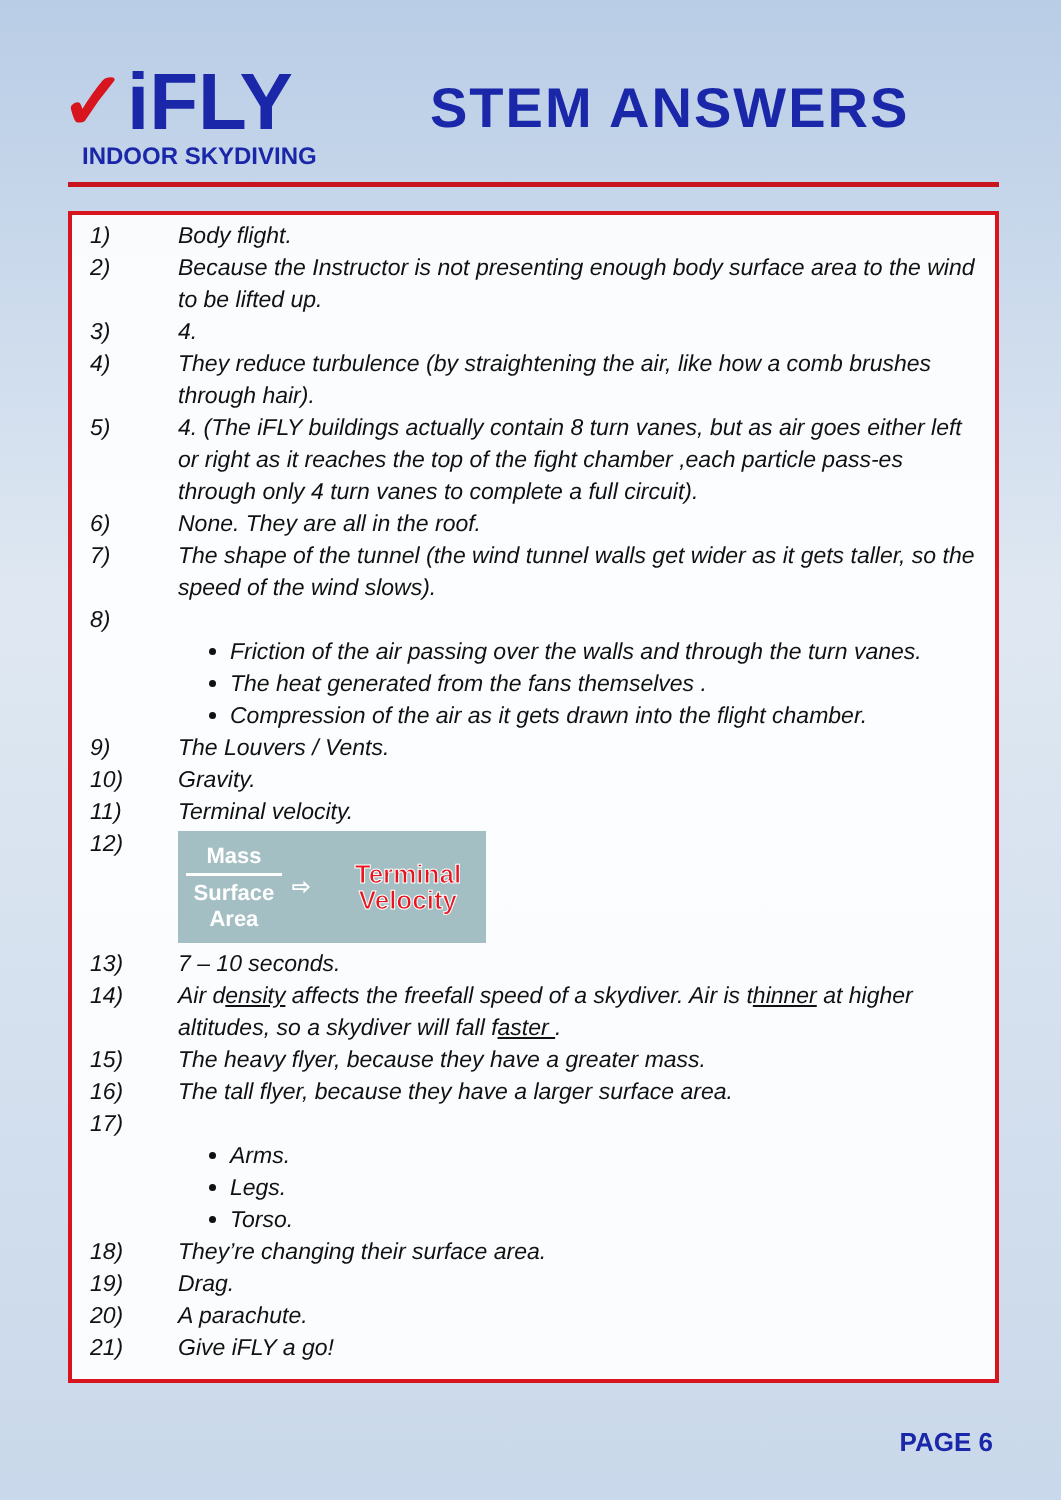✓iFLY
INDOOR SKYDIVING
STEM ANSWERS
1) Body flight.
2) Because the Instructor is not presenting enough body surface area to the wind to be lifted up.
3) 4.
4) They reduce turbulence (by straightening the air, like how a comb brushes through hair).
5) 4. (The iFLY buildings actually contain 8 turn vanes, but as air goes either left or right as it reaches the top of the fight chamber ,each particle pass-es through only 4 turn vanes to complete a full circuit).
6) None. They are all in the roof.
7) The shape of the tunnel (the wind tunnel walls get wider as it gets taller, so the speed of the wind slows).
8)
Friction of the air passing over the walls and through the turn vanes.
The heat generated from the fans themselves .
Compression of the air as it gets drawn into the flight chamber.
9) The Louvers / Vents.
10) Gravity.
11) Terminal velocity.
12)
Mass
Surface Area
⇨
Terminal Velocity
13) 7 – 10 seconds.
14) Air density affects the freefall speed of a skydiver. Air is thinner at higher altitudes, so a skydiver will fall faster .
15) The heavy flyer, because they have a greater mass.
16) The tall flyer, because they have a larger surface area.
17)
Arms.
Legs.
Torso.
18) They’re changing their surface area.
19) Drag.
20) A parachute.
21) Give iFLY a go!
PAGE 6